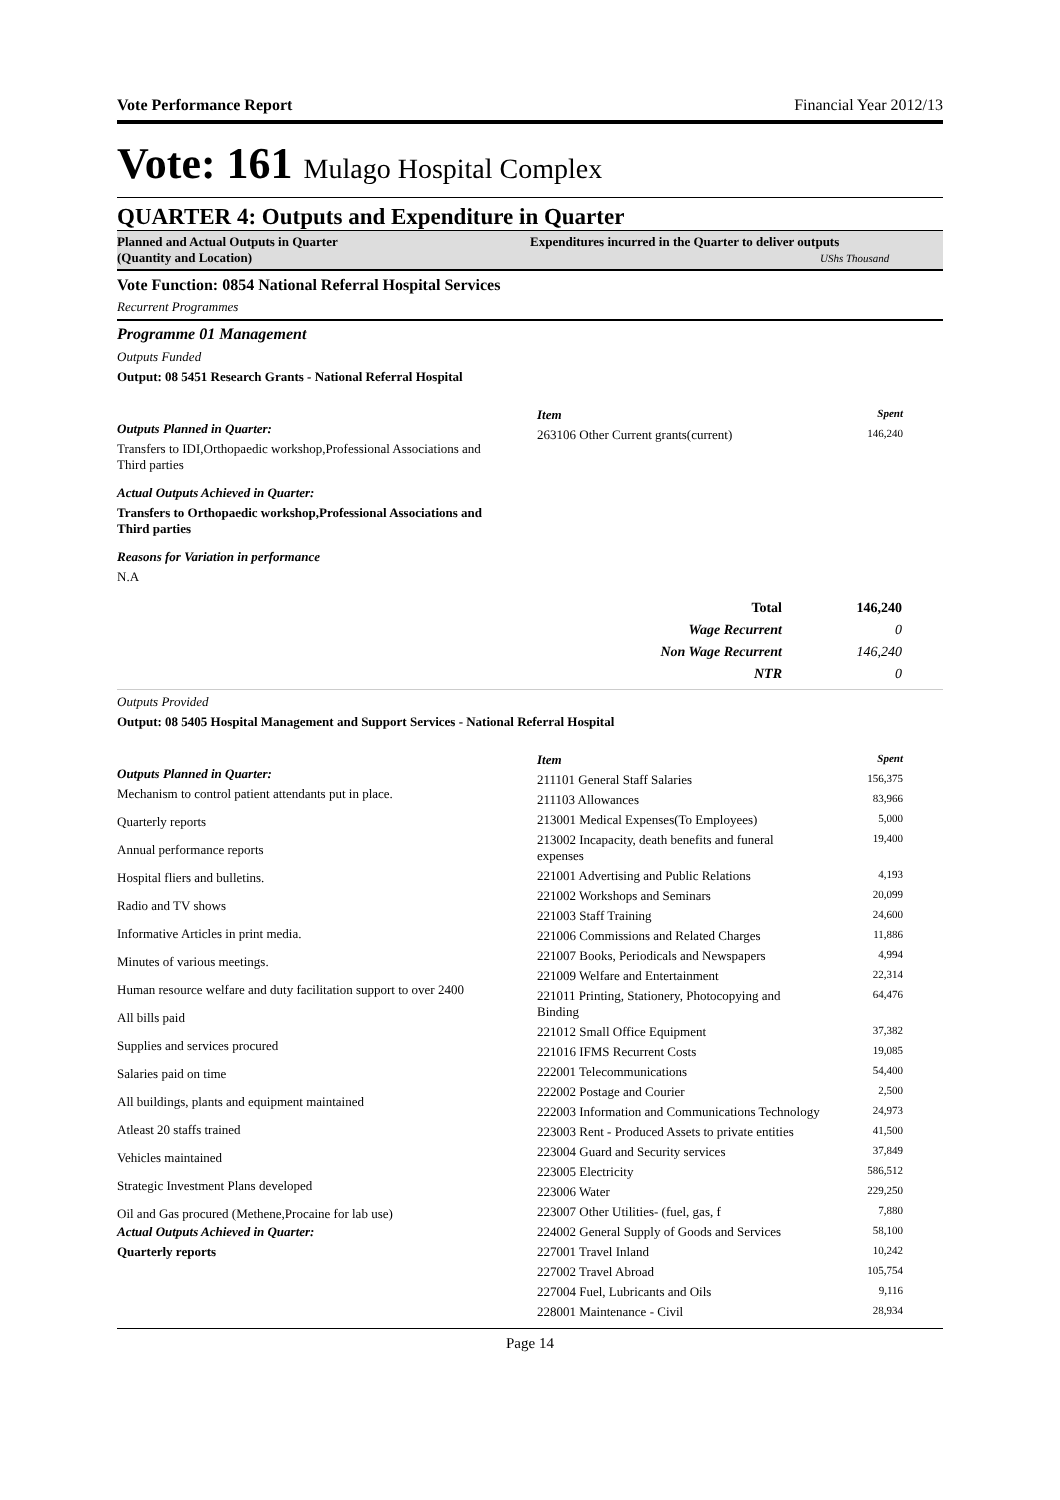Vote Performance Report Financial Year 2012/13
Vote: 161 Mulago Hospital Complex
QUARTER 4: Outputs and Expenditure in Quarter
Planned and Actual Outputs in Quarter
(Quantity and Location)
Expenditures incurred in the Quarter to deliver outputs
UShs Thousand
Vote Function: 0854 National Referral Hospital Services
Recurrent Programmes
Programme 01 Management
Outputs Funded
Output: 08 5451 Research Grants - National Referral Hospital
Outputs Planned in Quarter:
Transfers to IDI,Orthopaedic workshop,Professional Associations and Third parties
Actual Outputs Achieved in Quarter:
Transfers to Orthopaedic workshop,Professional Associations and Third parties
Reasons for Variation in performance
N.A
| Item | Spent |
| 263106 Other Current grants(current) | 146,240 |
| Total | 146,240 |
| Wage Recurrent | 0 |
| Non Wage Recurrent | 146,240 |
| NTR | 0 |
Outputs Provided
Output: 08 5405 Hospital Management and Support Services - National Referral Hospital
Outputs Planned in Quarter:
Mechanism to control patient attendants put in place.
Quarterly reports
Annual performance reports
Hospital fliers and bulletins.
Radio and TV shows
Informative Articles in print media.
Minutes of various meetings.
Human resource welfare and duty facilitation support to over 2400
All bills paid
Supplies and services procured
Salaries paid on time
All buildings, plants and equipment maintained
Atleast 20 staffs trained
Vehicles maintained
Strategic Investment Plans developed
Oil and Gas procured (Methene,Procaine for lab use)
Actual Outputs Achieved in Quarter:
Quarterly reports
| Item | Spent |
| 211101 General Staff Salaries | 156,375 |
| 211103 Allowances | 83,966 |
| 213001 Medical Expenses(To Employees) | 5,000 |
| 213002 Incapacity, death benefits and funeral expenses | 19,400 |
| 221001 Advertising and Public Relations | 4,193 |
| 221002 Workshops and Seminars | 20,099 |
| 221003 Staff Training | 24,600 |
| 221006 Commissions and Related Charges | 11,886 |
| 221007 Books, Periodicals and Newspapers | 4,994 |
| 221009 Welfare and Entertainment | 22,314 |
| 221011 Printing, Stationery, Photocopying and Binding | 64,476 |
| 221012 Small Office Equipment | 37,382 |
| 221016 IFMS Recurrent Costs | 19,085 |
| 222001 Telecommunications | 54,400 |
| 222002 Postage and Courier | 2,500 |
| 222003 Information and Communications Technology | 24,973 |
| 223003 Rent - Produced Assets to private entities | 41,500 |
| 223004 Guard and Security services | 37,849 |
| 223005 Electricity | 586,512 |
| 223006 Water | 229,250 |
| 223007 Other Utilities- (fuel, gas, f | 7,880 |
| 224002 General Supply of Goods and Services | 58,100 |
| 227001 Travel Inland | 10,242 |
| 227002 Travel Abroad | 105,754 |
| 227004 Fuel, Lubricants and Oils | 9,116 |
| 228001 Maintenance - Civil | 28,934 |
Page 14